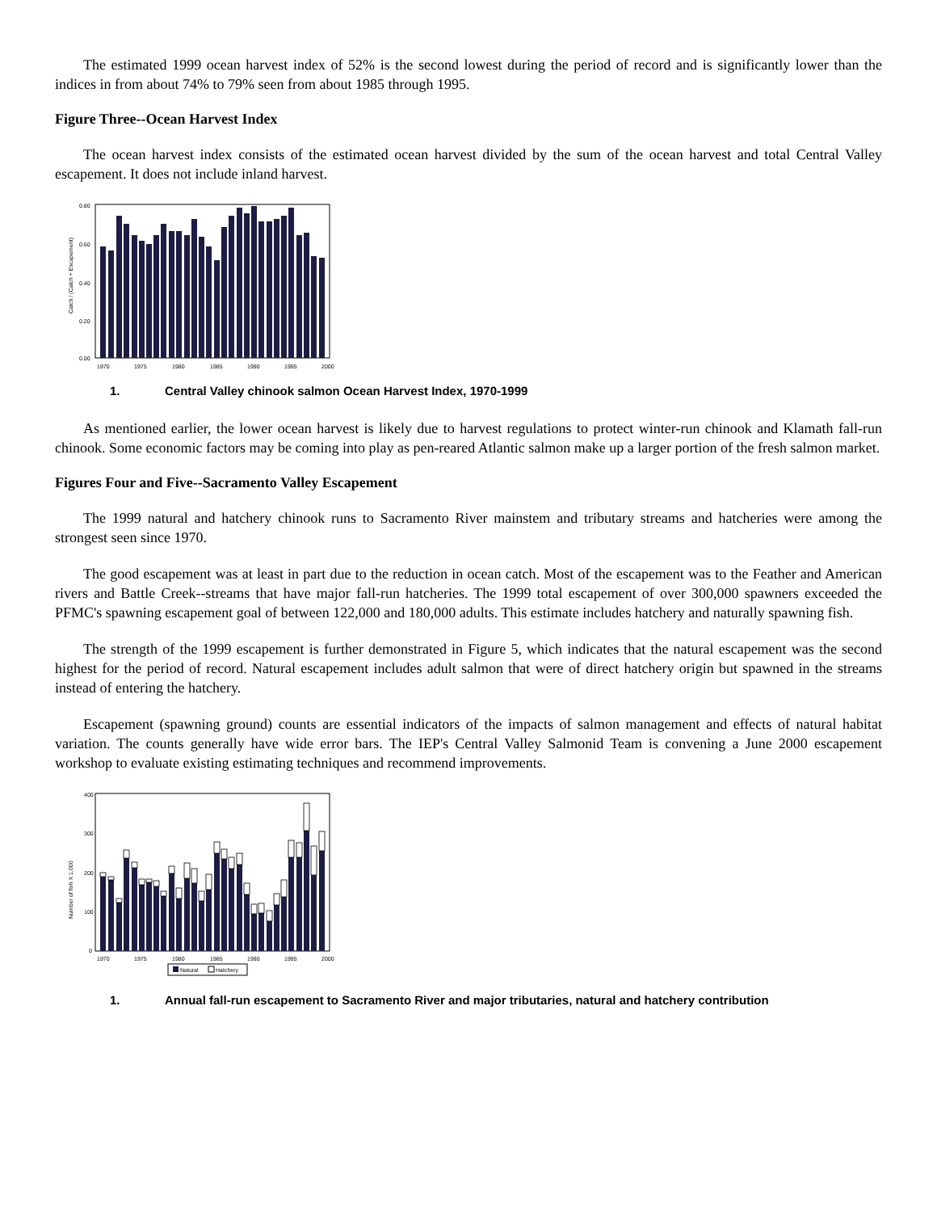The estimated 1999 ocean harvest index of 52% is the second lowest during the period of record and is significantly lower than the indices in from about 74% to 79% seen from about 1985 through 1995.
Figure Three--Ocean Harvest Index
The ocean harvest index consists of the estimated ocean harvest divided by the sum of the ocean harvest and total Central Valley escapement. It does not include inland harvest.
0.80
0.60
0.40
0.20
0.00
1970
1975
1980
1985
1990
1995
2000
Catch / (Catch + Escapement)
1. Central Valley chinook salmon Ocean Harvest Index, 1970-1999
As mentioned earlier, the lower ocean harvest is likely due to harvest regulations to protect winter-run chinook and Klamath fall-run chinook. Some economic factors may be coming into play as pen-reared Atlantic salmon make up a larger portion of the fresh salmon market.
Figures Four and Five--Sacramento Valley Escapement
The 1999 natural and hatchery chinook runs to Sacramento River mainstem and tributary streams and hatcheries were among the strongest seen since 1970.
The good escapement was at least in part due to the reduction in ocean catch. Most of the escapement was to the Feather and American rivers and Battle Creek--streams that have major fall-run hatcheries. The 1999 total escapement of over 300,000 spawners exceeded the PFMC's spawning escapement goal of between 122,000 and 180,000 adults. This estimate includes hatchery and naturally spawning fish.
The strength of the 1999 escapement is further demonstrated in Figure 5, which indicates that the natural escapement was the second highest for the period of record. Natural escapement includes adult salmon that were of direct hatchery origin but spawned in the streams instead of entering the hatchery.
Escapement (spawning ground) counts are essential indicators of the impacts of salmon management and effects of natural habitat variation. The counts generally have wide error bars. The IEP's Central Valley Salmonid Team is convening a June 2000 escapement workshop to evaluate existing estimating techniques and recommend improvements.
400
300
200
100
0
1970
1975
1980
1985
1990
1995
2000
Natural
Hatchery
Number of fish X 1,000
1. Annual fall-run escapement to Sacramento River and major tributaries, natural and hatchery contribution